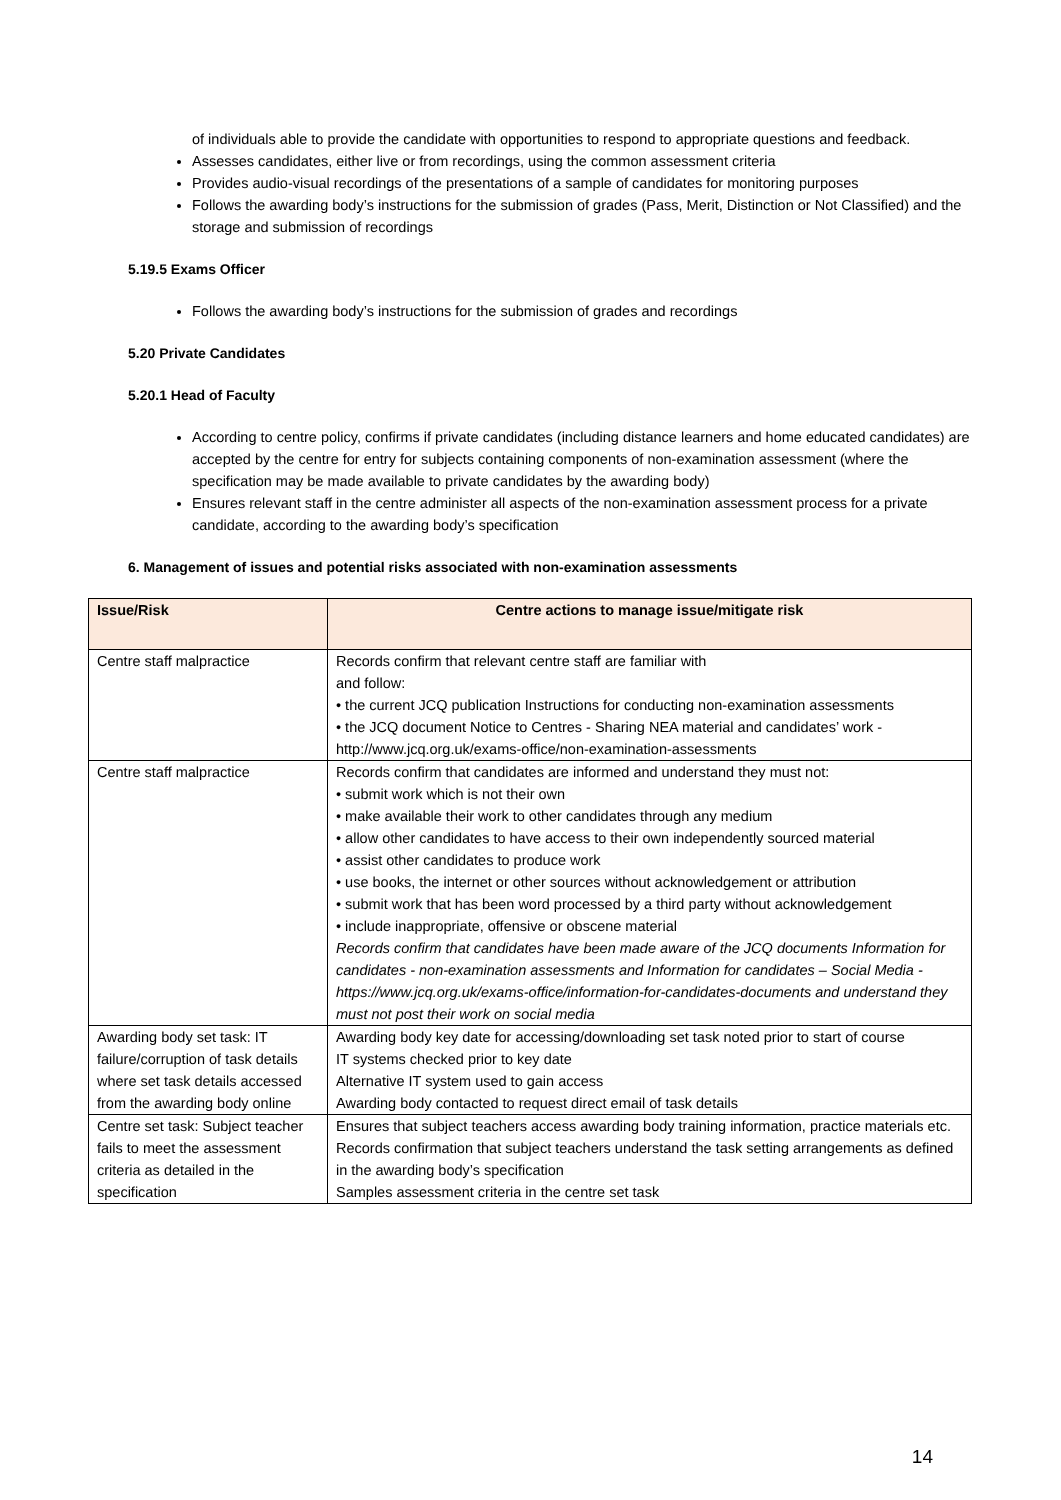of individuals able to provide the candidate with opportunities to respond to appropriate questions and feedback.
Assesses candidates, either live or from recordings, using the common assessment criteria
Provides audio-visual recordings of the presentations of a sample of candidates for monitoring purposes
Follows the awarding body’s instructions for the submission of grades (Pass, Merit, Distinction or Not Classified) and the storage and submission of recordings
5.19.5 Exams Officer
Follows the awarding body’s instructions for the submission of grades and recordings
5.20 Private Candidates
5.20.1 Head of Faculty
According to centre policy, confirms if private candidates (including distance learners and home educated candidates) are accepted by the centre for entry for subjects containing components of non-examination assessment (where the specification may be made available to private candidates by the awarding body)
Ensures relevant staff in the centre administer all aspects of the non-examination assessment process for a private candidate, according to the awarding body’s specification
6. Management of issues and potential risks associated with non-examination assessments
| Issue/Risk | Centre actions to manage issue/mitigate risk |
| --- | --- |
| Centre staff malpractice | Records confirm that relevant centre staff are familiar with and follow: • the current JCQ publication Instructions for conducting non-examination assessments • the JCQ document Notice to Centres - Sharing NEA material and candidates’ work - http://www.jcq.org.uk/exams-office/non-examination-assessments |
| Centre staff malpractice | Records confirm that candidates are informed and understand they must not: • submit work which is not their own • make available their work to other candidates through any medium • allow other candidates to have access to their own independently sourced material • assist other candidates to produce work • use books, the internet or other sources without acknowledgement or attribution • submit work that has been word processed by a third party without acknowledgement • include inappropriate, offensive or obscene material Records confirm that candidates have been made aware of the JCQ documents Information for candidates - non-examination assessments and Information for candidates – Social Media - https://www.jcq.org.uk/exams-office/information-for-candidates-documents and understand they must not post their work on social media |
| Awarding body set task: IT failure/corruption of task details where set task details accessed from the awarding body online | Awarding body key date for accessing/downloading set task noted prior to start of course IT systems checked prior to key date Alternative IT system used to gain access Awarding body contacted to request direct email of task details |
| Centre set task: Subject teacher fails to meet the assessment criteria as detailed in the specification | Ensures that subject teachers access awarding body training information, practice materials etc. Records confirmation that subject teachers understand the task setting arrangements as defined in the awarding body’s specification Samples assessment criteria in the centre set task |
14